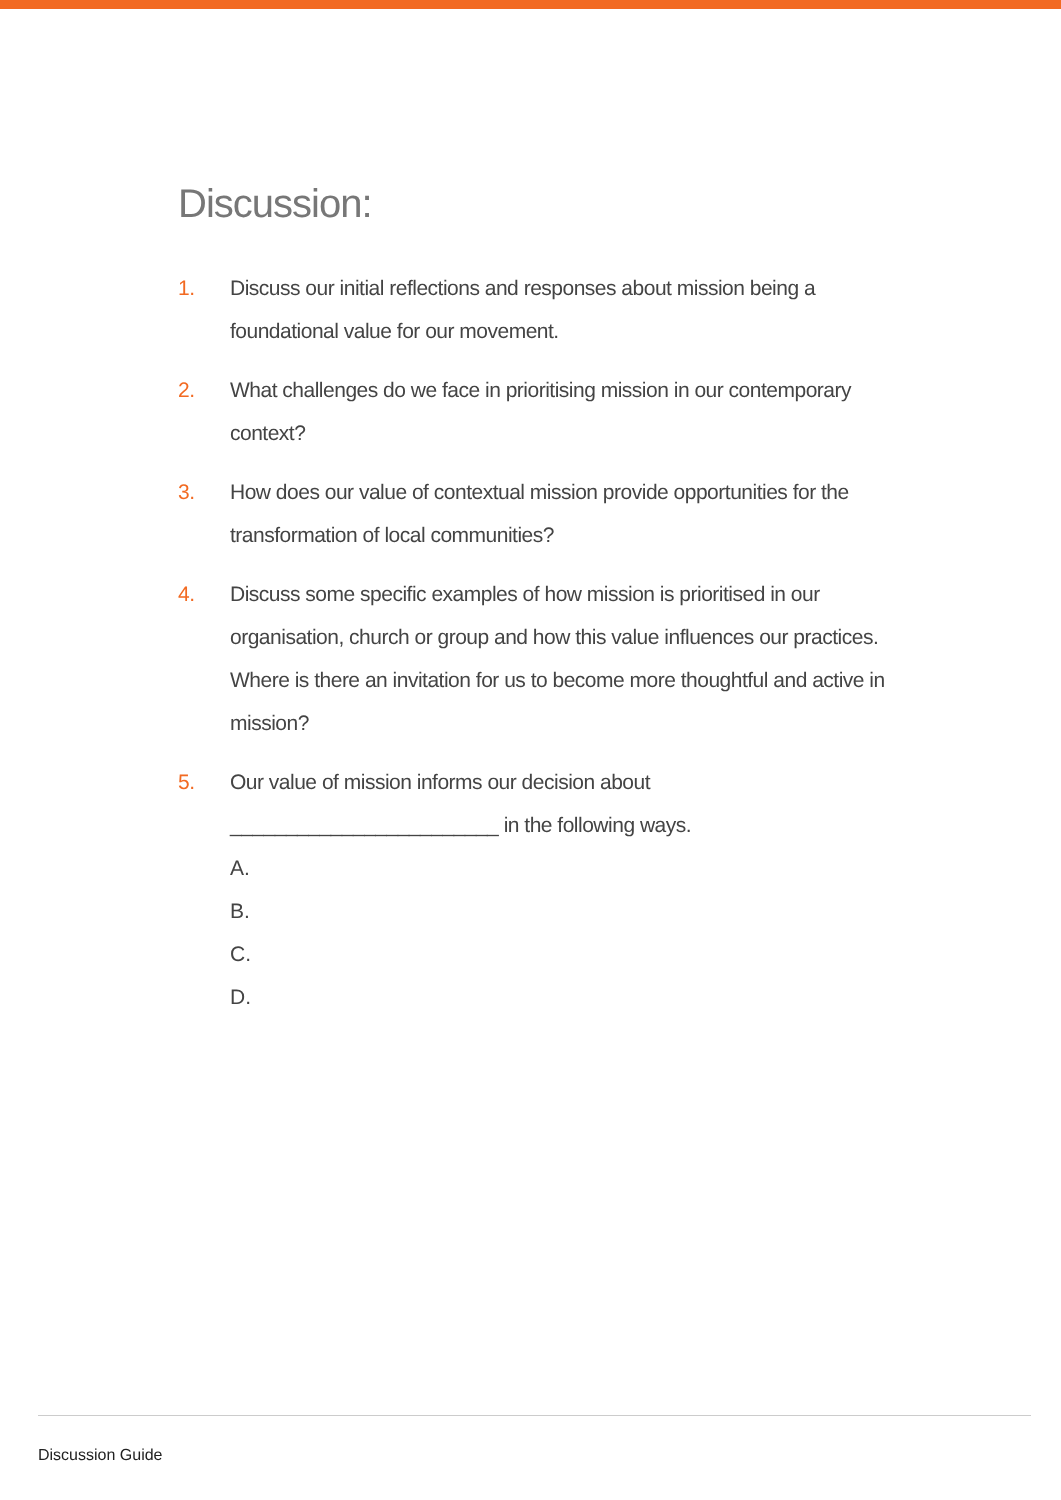Discussion:
1. Discuss our initial reflections and responses about mission being a foundational value for our movement.
2. What challenges do we face in prioritising mission in our contemporary context?
3. How does our value of contextual mission provide opportunities for the transformation of local communities?
4. Discuss some specific examples of how mission is prioritised in our organisation, church or group and how this value influences our practices. Where is there an invitation for us to become more thoughtful and active in mission?
5. Our value of mission informs our decision about ________________________ in the following ways.
A.
B.
C.
D.
Discussion Guide